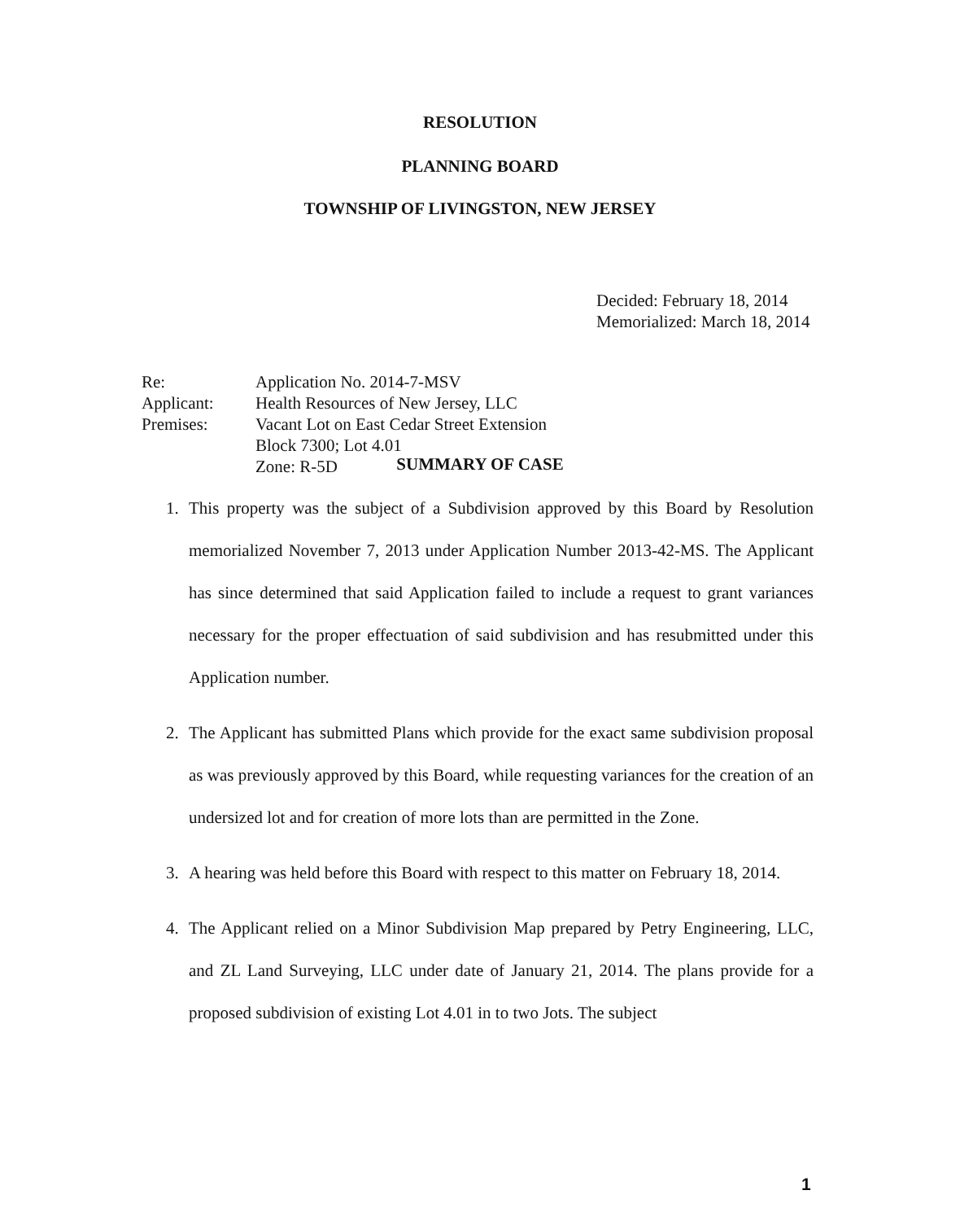RESOLUTION
PLANNING BOARD
TOWNSHIP OF LIVINGSTON, NEW JERSEY
Decided: February 18, 2014
Memorialized: March 18, 2014
| Re: | Application No. 2014-7-MSV |
| Applicant: | Health Resources of New Jersey, LLC |
| Premises: | Vacant Lot on East Cedar Street Extension Block 7300; Lot 4.01 Zone: R-5D |
SUMMARY OF CASE
1. This property was the subject of a Subdivision approved by this Board by Resolution memorialized November 7, 2013 under Application Number 2013-42-MS. The Applicant has since determined that said Application failed to include a request to grant variances necessary for the proper effectuation of said subdivision and has resubmitted under this Application number.
2. The Applicant has submitted Plans which provide for the exact same subdivision proposal as was previously approved by this Board, while requesting variances for the creation of an undersized lot and for creation of more lots than are permitted in the Zone.
3. A hearing was held before this Board with respect to this matter on February 18, 2014.
4. The Applicant relied on a Minor Subdivision Map prepared by Petry Engineering, LLC, and ZL Land Surveying, LLC under date of January 21, 2014. The plans provide for a proposed subdivision of existing Lot 4.01 in to two Jots. The subject
1